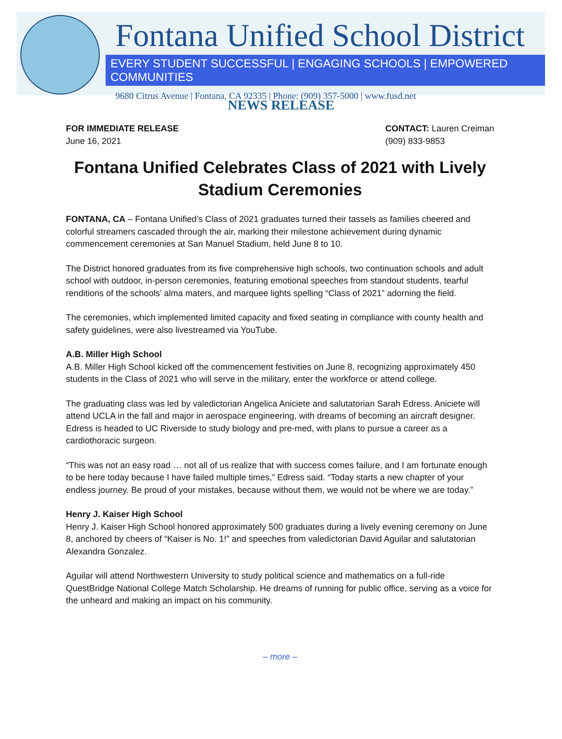Fontana Unified School District
EVERY STUDENT SUCCESSFUL | ENGAGING SCHOOLS | EMPOWERED COMMUNITIES
9680 Citrus Avenue | Fontana, CA 92335 | Phone: (909) 357-5000 | www.fusd.net
NEWS RELEASE
FOR IMMEDIATE RELEASE
June 16, 2021
CONTACT: Lauren Creiman
(909) 833-9853
Fontana Unified Celebrates Class of 2021 with Lively Stadium Ceremonies
FONTANA, CA – Fontana Unified’s Class of 2021 graduates turned their tassels as families cheered and colorful streamers cascaded through the air, marking their milestone achievement during dynamic commencement ceremonies at San Manuel Stadium, held June 8 to 10.
The District honored graduates from its five comprehensive high schools, two continuation schools and adult school with outdoor, in-person ceremonies, featuring emotional speeches from standout students, tearful renditions of the schools’ alma maters, and marquee lights spelling “Class of 2021” adorning the field.
The ceremonies, which implemented limited capacity and fixed seating in compliance with county health and safety guidelines, were also livestreamed via YouTube.
A.B. Miller High School
A.B. Miller High School kicked off the commencement festivities on June 8, recognizing approximately 450 students in the Class of 2021 who will serve in the military, enter the workforce or attend college.
The graduating class was led by valedictorian Angelica Aniciete and salutatorian Sarah Edress. Aniciete will attend UCLA in the fall and major in aerospace engineering, with dreams of becoming an aircraft designer. Edress is headed to UC Riverside to study biology and pre-med, with plans to pursue a career as a cardiothoracic surgeon.
“This was not an easy road … not all of us realize that with success comes failure, and I am fortunate enough to be here today because I have failed multiple times,” Edress said. “Today starts a new chapter of your endless journey. Be proud of your mistakes, because without them, we would not be where we are today.”
Henry J. Kaiser High School
Henry J. Kaiser High School honored approximately 500 graduates during a lively evening ceremony on June 8, anchored by cheers of “Kaiser is No. 1!” and speeches from valedictorian David Aguilar and salutatorian Alexandra Gonzalez.
Aguilar will attend Northwestern University to study political science and mathematics on a full-ride QuestBridge National College Match Scholarship. He dreams of running for public office, serving as a voice for the unheard and making an impact on his community.
– more –